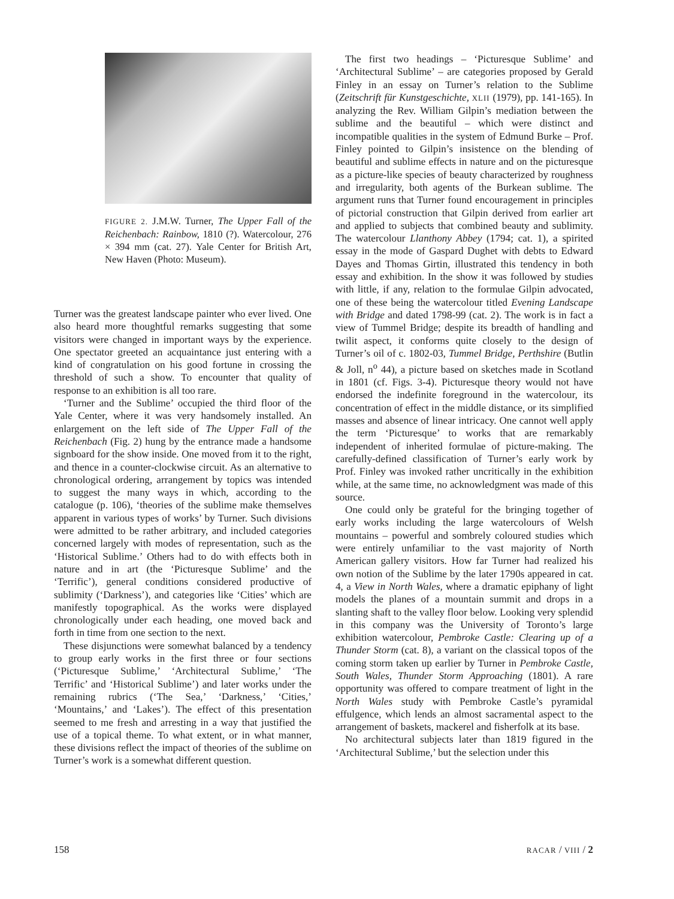FIGURE 2. J.M.W. Turner, The Upper Fall of the Reichenbach: Rainbow, 1810 (?). Watercolour, 276 × 394 mm (cat. 27). Yale Center for British Art, New Haven (Photo: Museum).
Turner was the greatest landscape painter who ever lived. One also heard more thoughtful remarks suggesting that some visitors were changed in important ways by the experience. One spectator greeted an acquaintance just entering with a kind of congratulation on his good fortune in crossing the threshold of such a show. To encounter that quality of response to an exhibition is all too rare.
‘Turner and the Sublime’ occupied the third floor of the Yale Center, where it was very handsomely installed. An enlargement on the left side of The Upper Fall of the Reichenbach (Fig. 2) hung by the entrance made a handsome signboard for the show inside. One moved from it to the right, and thence in a counter-clockwise circuit. As an alternative to chronological ordering, arrangement by topics was intended to suggest the many ways in which, according to the catalogue (p. 106), ‘theories of the sublime make themselves apparent in various types of works’ by Turner. Such divisions were admitted to be rather arbitrary, and included categories concerned largely with modes of representation, such as the ‘Historical Sublime.’ Others had to do with effects both in nature and in art (the ‘Picturesque Sublime’ and the ‘Terrific’), general conditions considered productive of sublimity (‘Darkness’), and categories like ‘Cities’ which are manifestly topographical. As the works were displayed chronologically under each heading, one moved back and forth in time from one section to the next.
These disjunctions were somewhat balanced by a tendency to group early works in the first three or four sections (‘Picturesque Sublime,’ ‘Architectural Sublime,’ ‘The Terrific’ and ‘Historical Sublime’) and later works under the remaining rubrics (‘The Sea,’ ‘Darkness,’ ‘Cities,’ ‘Mountains,’ and ‘Lakes’). The effect of this presentation seemed to me fresh and arresting in a way that justified the use of a topical theme. To what extent, or in what manner, these divisions reflect the impact of theories of the sublime on Turner’s work is a somewhat different question.
The first two headings – ‘Picturesque Sublime’ and ‘Architectural Sublime’ – are categories proposed by Gerald Finley in an essay on Turner’s relation to the Sublime (Zeitschrift für Kunstgeschichte, XLII (1979), pp. 141-165). In analyzing the Rev. William Gilpin’s mediation between the sublime and the beautiful – which were distinct and incompatible qualities in the system of Edmund Burke – Prof. Finley pointed to Gilpin’s insistence on the blending of beautiful and sublime effects in nature and on the picturesque as a picture-like species of beauty characterized by roughness and irregularity, both agents of the Burkean sublime. The argument runs that Turner found encouragement in principles of pictorial construction that Gilpin derived from earlier art and applied to subjects that combined beauty and sublimity. The watercolour Llanthony Abbey (1794; cat. 1), a spirited essay in the mode of Gaspard Dughet with debts to Edward Dayes and Thomas Girtin, illustrated this tendency in both essay and exhibition. In the show it was followed by studies with little, if any, relation to the formulae Gilpin advocated, one of these being the watercolour titled Evening Landscape with Bridge and dated 1798-99 (cat. 2). The work is in fact a view of Tummel Bridge; despite its breadth of handling and twilit aspect, it conforms quite closely to the design of Turner’s oil of c. 1802-03, Tummel Bridge, Perthshire (Butlin & Joll, n<sup>o</sup> 44), a picture based on sketches made in Scotland in 1801 (cf. Figs. 3-4). Picturesque theory would not have endorsed the indefinite foreground in the watercolour, its concentration of effect in the middle distance, or its simplified masses and absence of linear intricacy. One cannot well apply the term ‘Picturesque’ to works that are remarkably independent of inherited formulae of picture-making. The carefully-defined classification of Turner’s early work by Prof. Finley was invoked rather uncritically in the exhibition while, at the same time, no acknowledgment was made of this source.
One could only be grateful for the bringing together of early works including the large watercolours of Welsh mountains – powerful and sombrely coloured studies which were entirely unfamiliar to the vast majority of North American gallery visitors. How far Turner had realized his own notion of the Sublime by the later 1790s appeared in cat. 4, a View in North Wales, where a dramatic epiphany of light models the planes of a mountain summit and drops in a slanting shaft to the valley floor below. Looking very splendid in this company was the University of Toronto’s large exhibition watercolour, Pembroke Castle: Clearing up of a Thunder Storm (cat. 8), a variant on the classical topos of the coming storm taken up earlier by Turner in Pembroke Castle, South Wales, Thunder Storm Approaching (1801). A rare opportunity was offered to compare treatment of light in the North Wales study with Pembroke Castle’s pyramidal effulgence, which lends an almost sacramental aspect to the arrangement of baskets, mackerel and fisherfolk at its base.
No architectural subjects later than 1819 figured in the ‘Architectural Sublime,’ but the selection under this
158 RACAR / VIII / 2